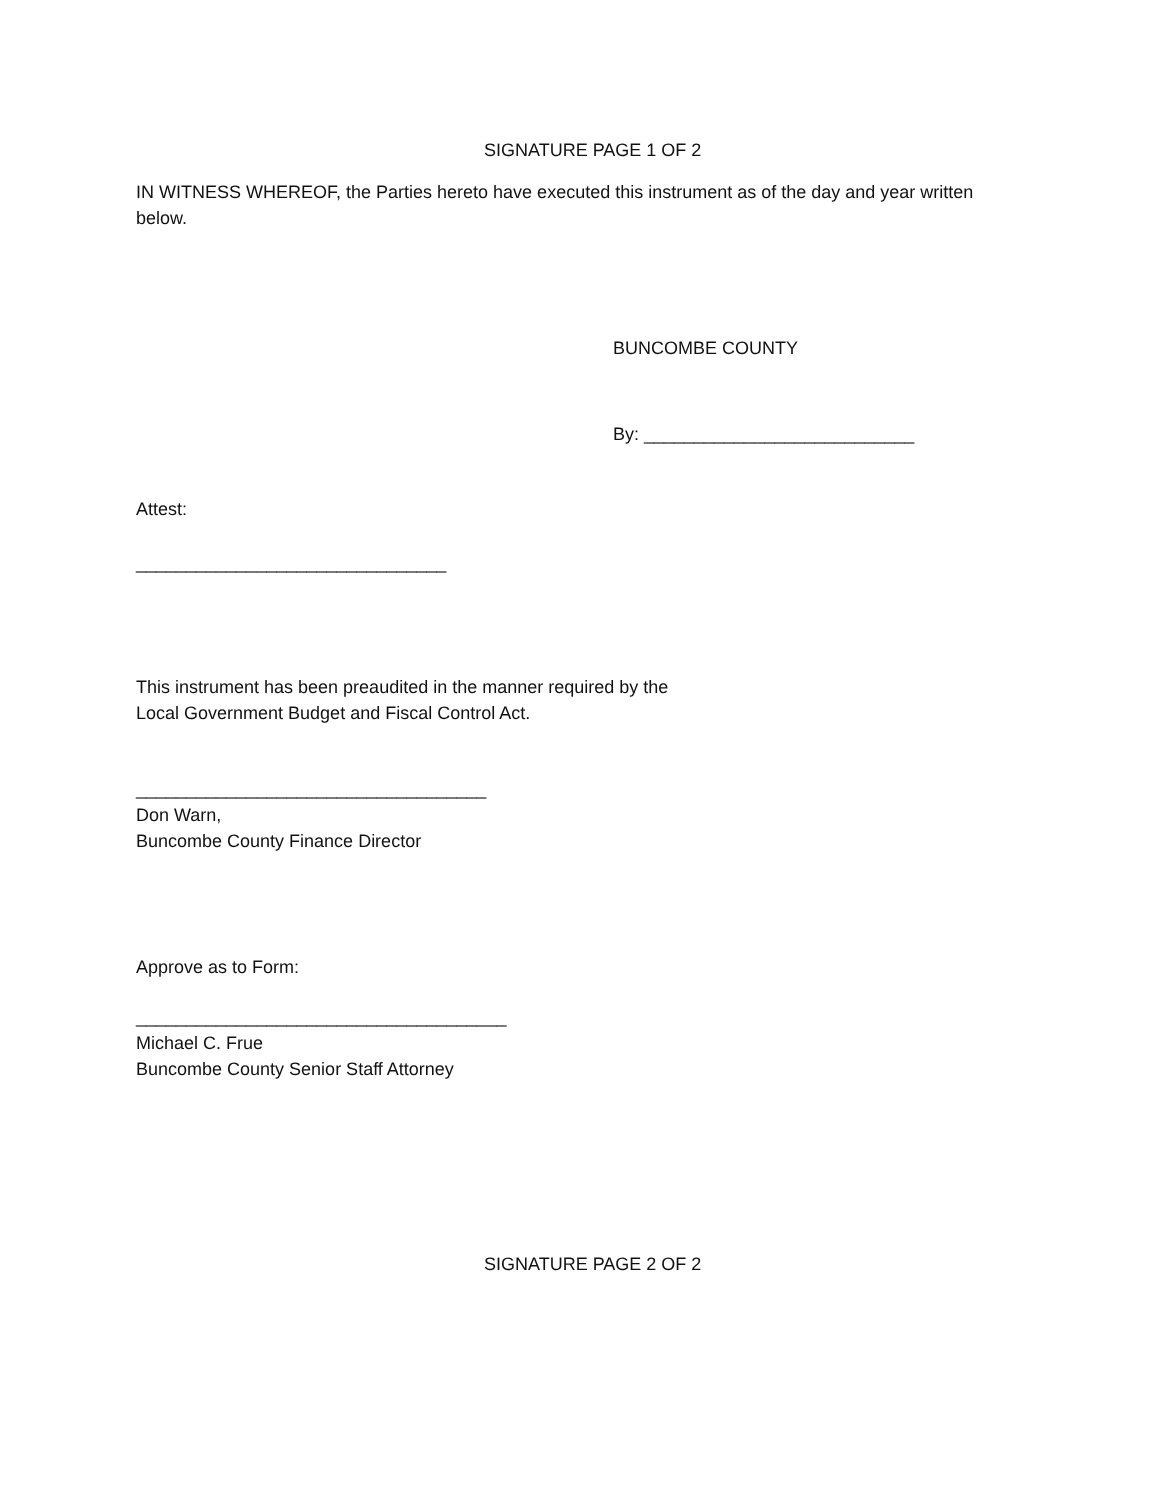SIGNATURE PAGE 1 OF 2
IN WITNESS WHEREOF, the Parties hereto have executed this instrument as of the day and year written below.
BUNCOMBE COUNTY
By: ___________________________
Attest:
_______________________________
This instrument has been preaudited in the manner required by the
Local Government Budget and Fiscal Control Act.
___________________________________
Don Warn,
Buncombe County Finance Director
Approve as to Form:
_____________________________________
Michael C. Frue
Buncombe County Senior Staff Attorney
SIGNATURE PAGE 2 OF 2